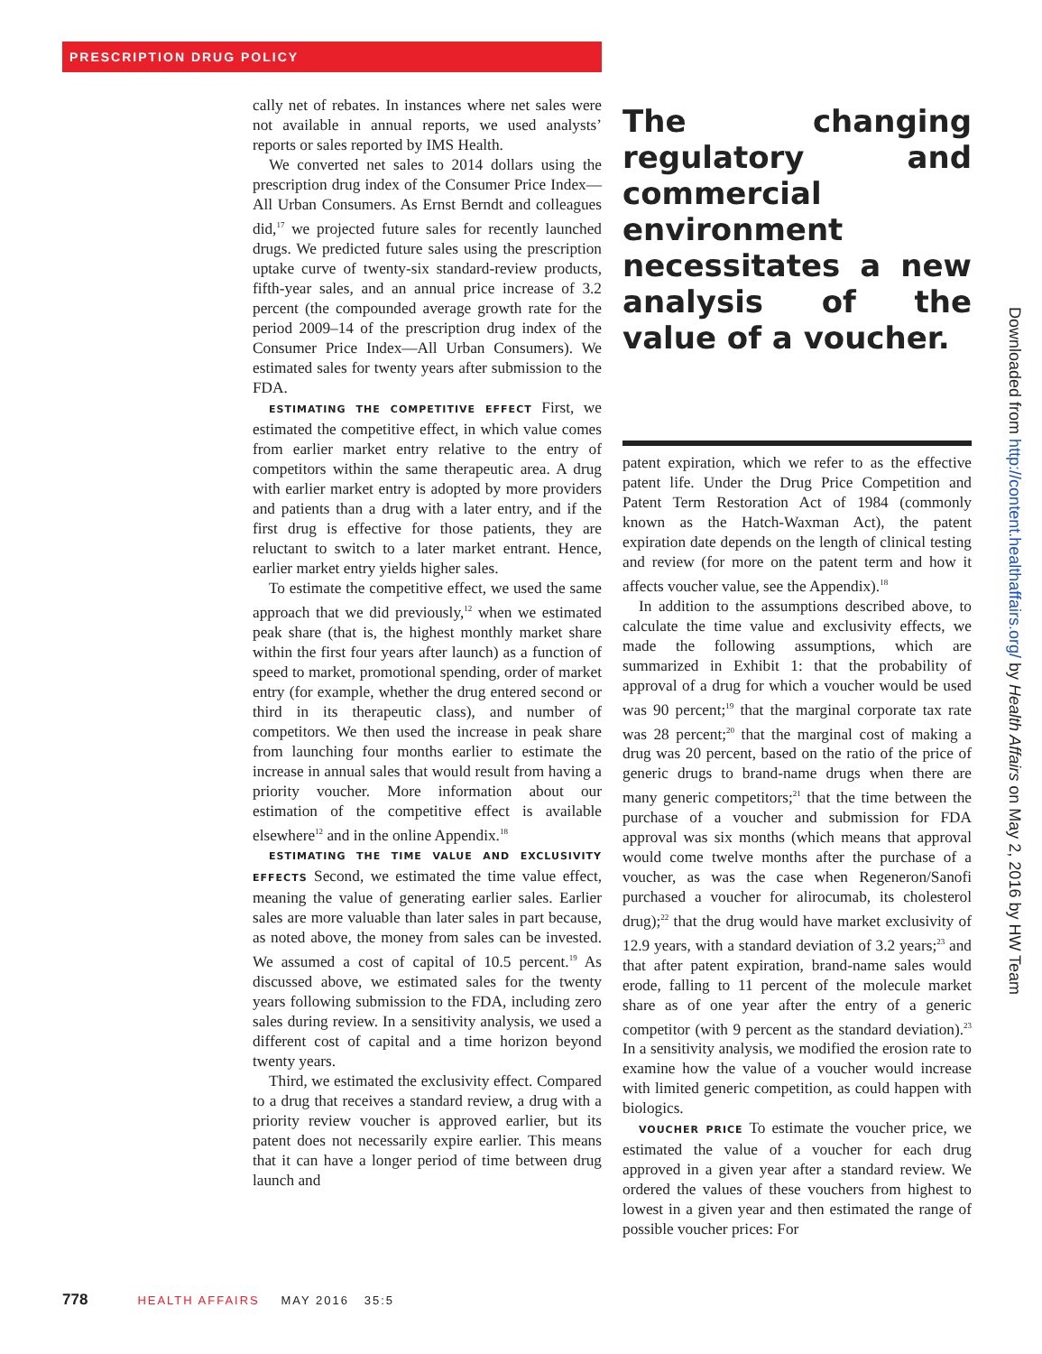PRESCRIPTION DRUG POLICY
cally net of rebates. In instances where net sales were not available in annual reports, we used analysts’ reports or sales reported by IMS Health.
We converted net sales to 2014 dollars using the prescription drug index of the Consumer Price Index—All Urban Consumers. As Ernst Berndt and colleagues did,<sup>17</sup> we projected future sales for recently launched drugs. We predicted future sales using the prescription uptake curve of twenty-six standard-review products, fifth-year sales, and an annual price increase of 3.2 percent (the compounded average growth rate for the period 2009–14 of the prescription drug index of the Consumer Price Index—All Urban Consumers). We estimated sales for twenty years after submission to the FDA.
ESTIMATING THE COMPETITIVE EFFECT First, we estimated the competitive effect, in which value comes from earlier market entry relative to the entry of competitors within the same therapeutic area. A drug with earlier market entry is adopted by more providers and patients than a drug with a later entry, and if the first drug is effective for those patients, they are reluctant to switch to a later market entrant. Hence, earlier market entry yields higher sales.
To estimate the competitive effect, we used the same approach that we did previously,<sup>12</sup> when we estimated peak share (that is, the highest monthly market share within the first four years after launch) as a function of speed to market, promotional spending, order of market entry (for example, whether the drug entered second or third in its therapeutic class), and number of competitors. We then used the increase in peak share from launching four months earlier to estimate the increase in annual sales that would result from having a priority voucher. More information about our estimation of the competitive effect is available elsewhere<sup>12</sup> and in the online Appendix.<sup>18</sup>
ESTIMATING THE TIME VALUE AND EXCLUSIVITY EFFECTS Second, we estimated the time value effect, meaning the value of generating earlier sales. Earlier sales are more valuable than later sales in part because, as noted above, the money from sales can be invested. We assumed a cost of capital of 10.5 percent.<sup>19</sup> As discussed above, we estimated sales for the twenty years following submission to the FDA, including zero sales during review. In a sensitivity analysis, we used a different cost of capital and a time horizon beyond twenty years.
Third, we estimated the exclusivity effect. Compared to a drug that receives a standard review, a drug with a priority review voucher is approved earlier, but its patent does not necessarily expire earlier. This means that it can have a longer period of time between drug launch and
The changing regulatory and commercial environment necessitates a new analysis of the value of a voucher.
patent expiration, which we refer to as the effective patent life. Under the Drug Price Competition and Patent Term Restoration Act of 1984 (commonly known as the Hatch-Waxman Act), the patent expiration date depends on the length of clinical testing and review (for more on the patent term and how it affects voucher value, see the Appendix).<sup>18</sup>
In addition to the assumptions described above, to calculate the time value and exclusivity effects, we made the following assumptions, which are summarized in Exhibit 1: that the probability of approval of a drug for which a voucher would be used was 90 percent;<sup>19</sup> that the marginal corporate tax rate was 28 percent;<sup>20</sup> that the marginal cost of making a drug was 20 percent, based on the ratio of the price of generic drugs to brand-name drugs when there are many generic competitors;<sup>21</sup> that the time between the purchase of a voucher and submission for FDA approval was six months (which means that approval would come twelve months after the purchase of a voucher, as was the case when Regeneron/Sanofi purchased a voucher for alirocumab, its cholesterol drug);<sup>22</sup> that the drug would have market exclusivity of 12.9 years, with a standard deviation of 3.2 years;<sup>23</sup> and that after patent expiration, brand-name sales would erode, falling to 11 percent of the molecule market share as of one year after the entry of a generic competitor (with 9 percent as the standard deviation).<sup>23</sup> In a sensitivity analysis, we modified the erosion rate to examine how the value of a voucher would increase with limited generic competition, as could happen with biologics.
VOUCHER PRICE To estimate the voucher price, we estimated the value of a voucher for each drug approved in a given year after a standard review. We ordered the values of these vouchers from highest to lowest in a given year and then estimated the range of possible voucher prices: For
Downloaded from http://content.healthaffairs.org/ by Health Affairs on May 2, 2016 by HW Team
778 HEALTH AFFAIRS MAY 2016 35:5